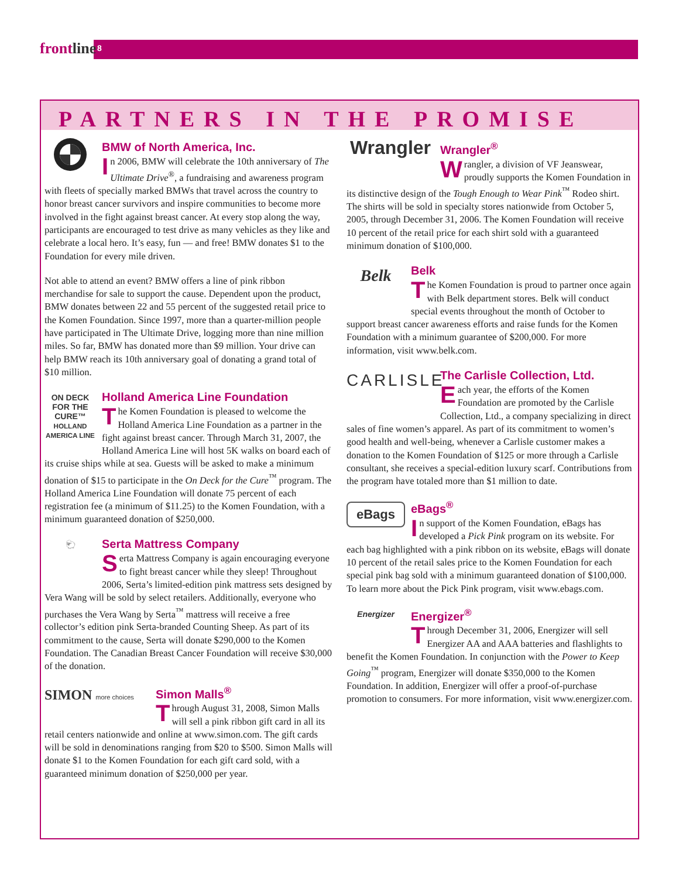frontline 8
PARTNERS IN THE PROMISE
BMW of North America, Inc.
In 2006, BMW will celebrate the 10th anniversary of The Ultimate Drive<sup>®</sup>, a fundraising and awareness program with fleets of specially marked BMWs that travel across the country to honor breast cancer survivors and inspire communities to become more involved in the fight against breast cancer. At every stop along the way, participants are encouraged to test drive as many vehicles as they like and celebrate a local hero. It’s easy, fun — and free! BMW donates $1 to the Foundation for every mile driven.
Not able to attend an event? BMW offers a line of pink ribbon merchandise for sale to support the cause. Dependent upon the product, BMW donates between 22 and 55 percent of the suggested retail price to the Komen Foundation. Since 1997, more than a quarter-million people have participated in The Ultimate Drive, logging more than nine million miles. So far, BMW has donated more than $9 million. Your drive can help BMW reach its 10th anniversary goal of donating a grand total of $10 million.
ON DECK
FOR THE CURE™
HOLLAND AMERICA LINE
Holland America Line Foundation
The Komen Foundation is pleased to welcome the Holland America Line Foundation as a partner in the fight against breast cancer. Through March 31, 2007, the Holland America Line will host 5K walks on board each of its cruise ships while at sea. Guests will be asked to make a minimum donation of $15 to participate in the On Deck for the Cure<sup>™</sup> program. The Holland America Line Foundation will donate 75 percent of each registration fee (a minimum of $11.25) to the Komen Foundation, with a minimum guaranteed donation of $250,000.
🐑
Serta Mattress Company
Serta Mattress Company is again encouraging everyone to fight breast cancer while they sleep! Throughout 2006, Serta’s limited-edition pink mattress sets designed by Vera Wang will be sold by select retailers. Additionally, everyone who purchases the Vera Wang by Serta<sup>™</sup> mattress will receive a free collector’s edition pink Serta-branded Counting Sheep. As part of its commitment to the cause, Serta will donate $290,000 to the Komen Foundation. The Canadian Breast Cancer Foundation will receive $30,000 of the donation.
SIMON more choices
Simon Malls<sup>®</sup>
Through August 31, 2008, Simon Malls will sell a pink ribbon gift card in all its retail centers nationwide and online at www.simon.com. The gift cards will be sold in denominations ranging from $20 to $500. Simon Malls will donate $1 to the Komen Foundation for each gift card sold, with a guaranteed minimum donation of $250,000 per year.
Wrangler
Wrangler<sup>®</sup>
Wrangler, a division of VF Jeanswear, proudly supports the Komen Foundation in its distinctive design of the Tough Enough to Wear Pink<sup>™</sup> Rodeo shirt. The shirts will be sold in specialty stores nationwide from October 5, 2005, through December 31, 2006. The Komen Foundation will receive 10 percent of the retail price for each shirt sold with a guaranteed minimum donation of $100,000.
Belk
Belk
The Komen Foundation is proud to partner once again with Belk department stores. Belk will conduct special events throughout the month of October to support breast cancer awareness efforts and raise funds for the Komen Foundation with a minimum guarantee of $200,000. For more information, visit www.belk.com.
CARLISLE
The Carlisle Collection, Ltd.
Each year, the efforts of the Komen Foundation are promoted by the Carlisle Collection, Ltd., a company specializing in direct sales of fine women’s apparel. As part of its commitment to women’s good health and well-being, whenever a Carlisle customer makes a donation to the Komen Foundation of $125 or more through a Carlisle consultant, she receives a special-edition luxury scarf. Contributions from the program have totaled more than $1 million to date.
eBags
eBags<sup>®</sup>
In support of the Komen Foundation, eBags has developed a Pick Pink program on its website. For each bag highlighted with a pink ribbon on its website, eBags will donate 10 percent of the retail sales price to the Komen Foundation for each special pink bag sold with a minimum guaranteed donation of $100,000. To learn more about the Pick Pink program, visit www.ebags.com.
Energizer
Energizer<sup>®</sup>
Through December 31, 2006, Energizer will sell Energizer AA and AAA batteries and flashlights to benefit the Komen Foundation. In conjunction with the Power to Keep Going<sup>™</sup> program, Energizer will donate $350,000 to the Komen Foundation. In addition, Energizer will offer a proof-of-purchase promotion to consumers. For more information, visit www.energizer.com.